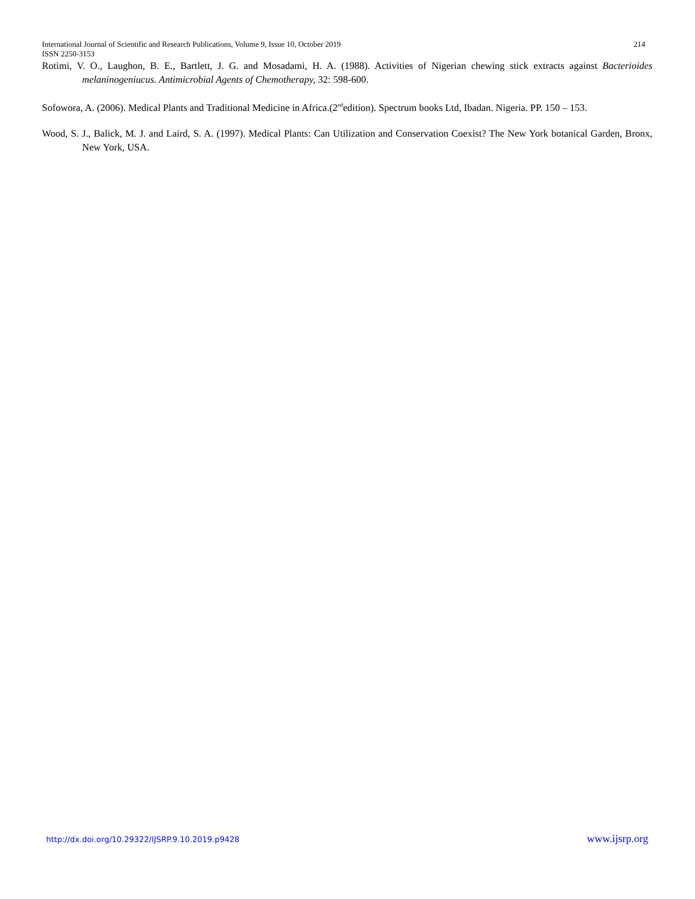International Journal of Scientific and Research Publications, Volume 9, Issue 10, October 2019 214
ISSN 2250-3153
Rotimi, V. O., Laughon, B. E., Bartlett, J. G. and Mosadami, H. A. (1988). Activities of Nigerian chewing stick extracts against Bacterioides melaninogeniucus. Antimicrobial Agents of Chemotherapy, 32: 598-600.
Sofowora, A. (2006). Medical Plants and Traditional Medicine in Africa.(2<sup>nd</sup>edition). Spectrum books Ltd, Ibadan. Nigeria. PP. 150 – 153.
Wood, S. J., Balick, M. J. and Laird, S. A. (1997). Medical Plants: Can Utilization and Conservation Coexist? The New York botanical Garden, Bronx, New York, USA.
http://dx.doi.org/10.29322/IJSRP.9.10.2019.p9428 www.ijsrp.org